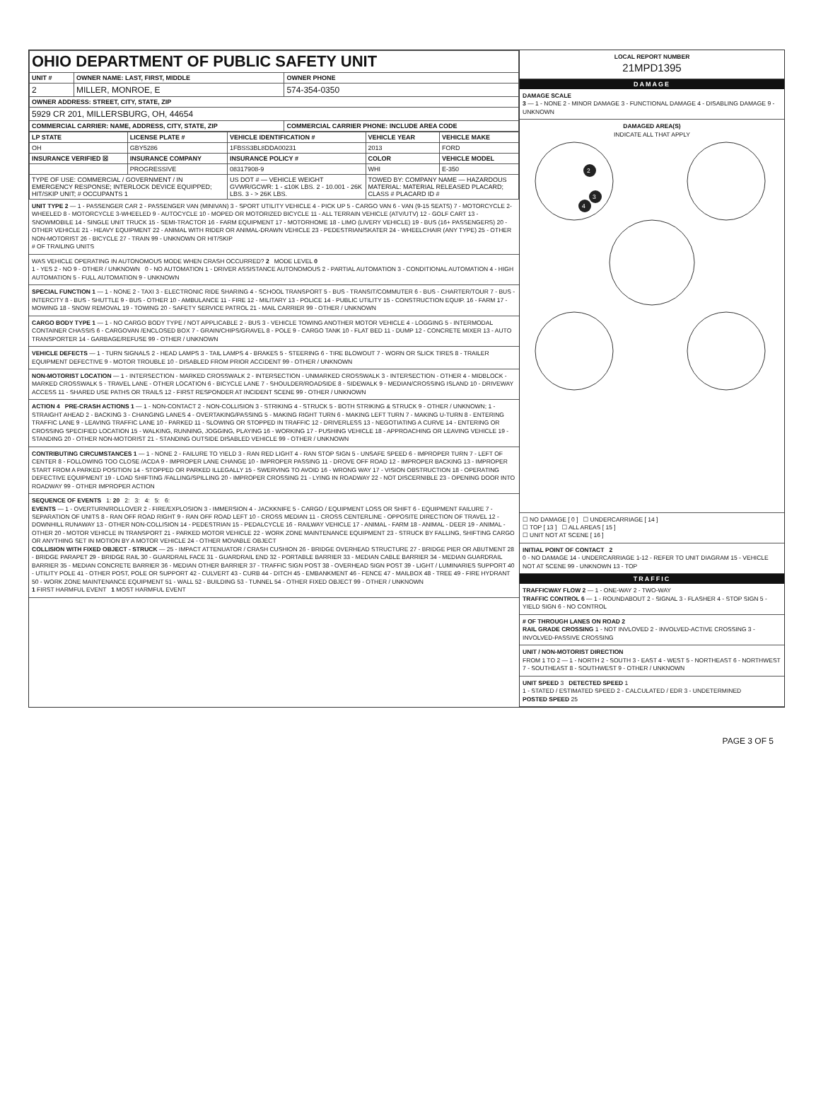| OHIO DEPARTMENT OF PUBLIC SAFETY UNIT | | |
| UNIT # | OWNER NAME: LAST, FIRST, MIDDLE | OWNER PHONE |
| 2 | MILLER, MONROE, E | 574-354-0350 |
| OWNER ADDRESS: STREET, CITY, STATE, ZIP | | |
| 5929 CR 201, MILLERSBURG, OH, 44654 | | |
| COMMERCIAL CARRIER: NAME, ADDRESS, CITY, STATE, ZIP | | COMMERCIAL CARRIER PHONE: INCLUDE AREA CODE |
| LP STATE | LICENSE PLATE # | VEHICLE IDENTIFICATION # | VEHICLE YEAR | VEHICLE MAKE |
| --- | --- | --- | --- | --- |
| OH | GBY5286 | 1FBSS3BL8DDA00231 | 2013 | FORD |
| INSURANCE VERIFIED ☒ | INSURANCE COMPANY | INSURANCE POLICY # | COLOR | VEHICLE MODEL |
| | PROGRESSIVE | 08317908-9 | WHI | E-350 |
| TYPE OF USE: COMMERCIAL / GOVERNMENT / IN EMERGENCY RESPONSE; INTERLOCK DEVICE EQUIPPED; HIT/SKIP UNIT; # OCCUPANTS 1 | | US DOT # — VEHICLE WEIGHT GVWR/GCWR: 1 - ≤10K LBS. 2 - 10.001 - 26K LBS. 3 - > 26K LBS. | TOWED BY: COMPANY NAME — HAZARDOUS MATERIAL: MATERIAL RELEASED PLACARD; CLASS # PLACARD ID # | |
UNIT TYPE 2 — 1 - PASSENGER CAR 2 - PASSENGER VAN (MINIVAN) 3 - SPORT UTILITY VEHICLE 4 - PICK UP 5 - CARGO VAN 6 - VAN (9-15 SEATS) 7 - MOTORCYCLE 2-WHEELED 8 - MOTORCYCLE 3-WHEELED 9 - AUTOCYCLE 10 - MOPED OR MOTORIZED BICYCLE 11 - ALL TERRAIN VEHICLE (ATV/UTV) 12 - GOLF CART 13 - SNOWMOBILE 14 - SINGLE UNIT TRUCK 15 - SEMI-TRACTOR 16 - FARM EQUIPMENT 17 - MOTORHOME 18 - LIMO (LIVERY VEHICLE) 19 - BUS (16+ PASSENGERS) 20 - OTHER VEHICLE 21 - HEAVY EQUIPMENT 22 - ANIMAL WITH RIDER OR ANIMAL-DRAWN VEHICLE 23 - PEDESTRIAN/SKATER 24 - WHEELCHAIR (ANY TYPE) 25 - OTHER NON-MOTORIST 26 - BICYCLE 27 - TRAIN 99 - UNKNOWN OR HIT/SKIP
# OF TRAILING UNITS
WAS VEHICLE OPERATING IN AUTONOMOUS MODE WHEN CRASH OCCURRED? 2 MODE LEVEL 0
1 - YES 2 - NO 9 - OTHER / UNKNOWN 0 - NO AUTOMATION 1 - DRIVER ASSISTANCE AUTONOMOUS 2 - PARTIAL AUTOMATION 3 - CONDITIONAL AUTOMATION 4 - HIGH AUTOMATION 5 - FULL AUTOMATION 9 - UNKNOWN
SPECIAL FUNCTION 1 — 1 - NONE 2 - TAXI 3 - ELECTRONIC RIDE SHARING 4 - SCHOOL TRANSPORT 5 - BUS - TRANSIT/COMMUTER 6 - BUS - CHARTER/TOUR 7 - BUS - INTERCITY 8 - BUS - SHUTTLE 9 - BUS - OTHER 10 - AMBULANCE 11 - FIRE 12 - MILITARY 13 - POLICE 14 - PUBLIC UTILITY 15 - CONSTRUCTION EQUIP. 16 - FARM 17 - MOWING 18 - SNOW REMOVAL 19 - TOWING 20 - SAFETY SERVICE PATROL 21 - MAIL CARRIER 99 - OTHER / UNKNOWN
CARGO BODY TYPE 1 — 1 - NO CARGO BODY TYPE / NOT APPLICABLE 2 - BUS 3 - VEHICLE TOWING ANOTHER MOTOR VEHICLE 4 - LOGGING 5 - INTERMODAL CONTAINER CHASSIS 6 - CARGOVAN /ENCLOSED BOX 7 - GRAIN/CHIPS/GRAVEL 8 - POLE 9 - CARGO TANK 10 - FLAT BED 11 - DUMP 12 - CONCRETE MIXER 13 - AUTO TRANSPORTER 14 - GARBAGE/REFUSE 99 - OTHER / UNKNOWN
VEHICLE DEFECTS — 1 - TURN SIGNALS 2 - HEAD LAMPS 3 - TAIL LAMPS 4 - BRAKES 5 - STEERING 6 - TIRE BLOWOUT 7 - WORN OR SLICK TIRES 8 - TRAILER EQUIPMENT DEFECTIVE 9 - MOTOR TROUBLE 10 - DISABLED FROM PRIOR ACCIDENT 99 - OTHER / UNKNOWN
NON-MOTORIST LOCATION — 1 - INTERSECTION - MARKED CROSSWALK 2 - INTERSECTION - UNMARKED CROSSWALK 3 - INTERSECTION - OTHER 4 - MIDBLOCK - MARKED CROSSWALK 5 - TRAVEL LANE - OTHER LOCATION 6 - BICYCLE LANE 7 - SHOULDER/ROADSIDE 8 - SIDEWALK 9 - MEDIAN/CROSSING ISLAND 10 - DRIVEWAY ACCESS 11 - SHARED USE PATHS OR TRAILS 12 - FIRST RESPONDER AT INCIDENT SCENE 99 - OTHER / UNKNOWN
ACTION 4 PRE-CRASH ACTIONS 1 — 1 - NON-CONTACT 2 - NON-COLLISION 3 - STRIKING 4 - STRUCK 5 - BOTH STRIKING & STRUCK 9 - OTHER / UNKNOWN; 1 - STRAIGHT AHEAD 2 - BACKING 3 - CHANGING LANES 4 - OVERTAKING/PASSING 5 - MAKING RIGHT TURN 6 - MAKING LEFT TURN 7 - MAKING U-TURN 8 - ENTERING TRAFFIC LANE 9 - LEAVING TRAFFIC LANE 10 - PARKED 11 - SLOWING OR STOPPED IN TRAFFIC 12 - DRIVERLESS 13 - NEGOTIATING A CURVE 14 - ENTERING OR CROSSING SPECIFIED LOCATION 15 - WALKING, RUNNING, JOGGING, PLAYING 16 - WORKING 17 - PUSHING VEHICLE 18 - APPROACHING OR LEAVING VEHICLE 19 - STANDING 20 - OTHER NON-MOTORIST 21 - STANDING OUTSIDE DISABLED VEHICLE 99 - OTHER / UNKNOWN
CONTRIBUTING CIRCUMSTANCES 1 — 1 - NONE 2 - FAILURE TO YIELD 3 - RAN RED LIGHT 4 - RAN STOP SIGN 5 - UNSAFE SPEED 6 - IMPROPER TURN 7 - LEFT OF CENTER 8 - FOLLOWING TOO CLOSE /ACDA 9 - IMPROPER LANE CHANGE 10 - IMPROPER PASSING 11 - DROVE OFF ROAD 12 - IMPROPER BACKING 13 - IMPROPER START FROM A PARKED POSITION 14 - STOPPED OR PARKED ILLEGALLY 15 - SWERVING TO AVOID 16 - WRONG WAY 17 - VISION OBSTRUCTION 18 - OPERATING DEFECTIVE EQUIPMENT 19 - LOAD SHIFTING /FALLING/SPILLING 20 - IMPROPER CROSSING 21 - LYING IN ROADWAY 22 - NOT DISCERNIBLE 23 - OPENING DOOR INTO ROADWAY 99 - OTHER IMPROPER ACTION
SEQUENCE OF EVENTS 1: 20 2: 3: 4: 5: 6:
EVENTS — 1 - OVERTURN/ROLLOVER 2 - FIRE/EXPLOSION 3 - IMMERSION 4 - JACKKNIFE 5 - CARGO / EQUIPMENT LOSS OR SHIFT 6 - EQUIPMENT FAILURE 7 - SEPARATION OF UNITS 8 - RAN OFF ROAD RIGHT 9 - RAN OFF ROAD LEFT 10 - CROSS MEDIAN 11 - CROSS CENTERLINE - OPPOSITE DIRECTION OF TRAVEL 12 - DOWNHILL RUNAWAY 13 - OTHER NON-COLLISION 14 - PEDESTRIAN 15 - PEDALCYCLE 16 - RAILWAY VEHICLE 17 - ANIMAL - FARM 18 - ANIMAL - DEER 19 - ANIMAL -OTHER 20 - MOTOR VEHICLE IN TRANSPORT 21 - PARKED MOTOR VEHICLE 22 - WORK ZONE MAINTENANCE EQUIPMENT 23 - STRUCK BY FALLING, SHIFTING CARGO OR ANYTHING SET IN MOTION BY A MOTOR VEHICLE 24 - OTHER MOVABLE OBJECT
COLLISION WITH FIXED OBJECT - STRUCK — 25 - IMPACT ATTENUATOR / CRASH CUSHION 26 - BRIDGE OVERHEAD STRUCTURE 27 - BRIDGE PIER OR ABUTMENT 28 - BRIDGE PARAPET 29 - BRIDGE RAIL 30 - GUARDRAIL FACE 31 - GUARDRAIL END 32 - PORTABLE BARRIER 33 - MEDIAN CABLE BARRIER 34 - MEDIAN GUARDRAIL BARRIER 35 - MEDIAN CONCRETE BARRIER 36 - MEDIAN OTHER BARRIER 37 - TRAFFIC SIGN POST 38 - OVERHEAD SIGN POST 39 - LIGHT / LUMINARIES SUPPORT 40 - UTILITY POLE 41 - OTHER POST, POLE OR SUPPORT 42 - CULVERT 43 - CURB 44 - DITCH 45 - EMBANKMENT 46 - FENCE 47 - MAILBOX 48 - TREE 49 - FIRE HYDRANT 50 - WORK ZONE MAINTENANCE EQUIPMENT 51 - WALL 52 - BUILDING 53 - TUNNEL 54 - OTHER FIXED OBJECT 99 - OTHER / UNKNOWN
1 FIRST HARMFUL EVENT 1 MOST HARMFUL EVENT
LOCAL REPORT NUMBER
21MPD1395
DAMAGE
DAMAGE SCALE
3 — 1 - NONE 2 - MINOR DAMAGE 3 - FUNCTIONAL DAMAGE 4 - DISABLING DAMAGE 9 - UNKNOWN
DAMAGED AREA(S)
INDICATE ALL THAT APPLY
2
3
4
☐ NO DAMAGE [ 0 ] ☐ UNDERCARRIAGE [ 14 ]
☐ TOP [ 13 ] ☐ ALL AREAS [ 15 ]
☐ UNIT NOT AT SCENE [ 16 ]
INITIAL POINT OF CONTACT 2
0 - NO DAMAGE 14 - UNDERCARRIAGE 1-12 - REFER TO UNIT DIAGRAM 15 - VEHICLE NOT AT SCENE 99 - UNKNOWN 13 - TOP
TRAFFIC
TRAFFICWAY FLOW 2 — 1 - ONE-WAY 2 - TWO-WAY
TRAFFIC CONTROL 6 — 1 - ROUNDABOUT 2 - SIGNAL 3 - FLASHER 4 - STOP SIGN 5 - YIELD SIGN 6 - NO CONTROL
# OF THROUGH LANES ON ROAD 2
RAIL GRADE CROSSING 1 - NOT INVLOVED 2 - INVOLVED-ACTIVE CROSSING 3 - INVOLVED-PASSIVE CROSSING
UNIT / NON-MOTORIST DIRECTION
FROM 1 TO 2 — 1 - NORTH 2 - SOUTH 3 - EAST 4 - WEST 5 - NORTHEAST 6 - NORTHWEST 7 - SOUTHEAST 8 - SOUTHWEST 9 - OTHER / UNKNOWN
UNIT SPEED 3 DETECTED SPEED 1
1 - STATED / ESTIMATED SPEED 2 - CALCULATED / EDR 3 - UNDETERMINED
POSTED SPEED 25
PAGE 3 OF 5